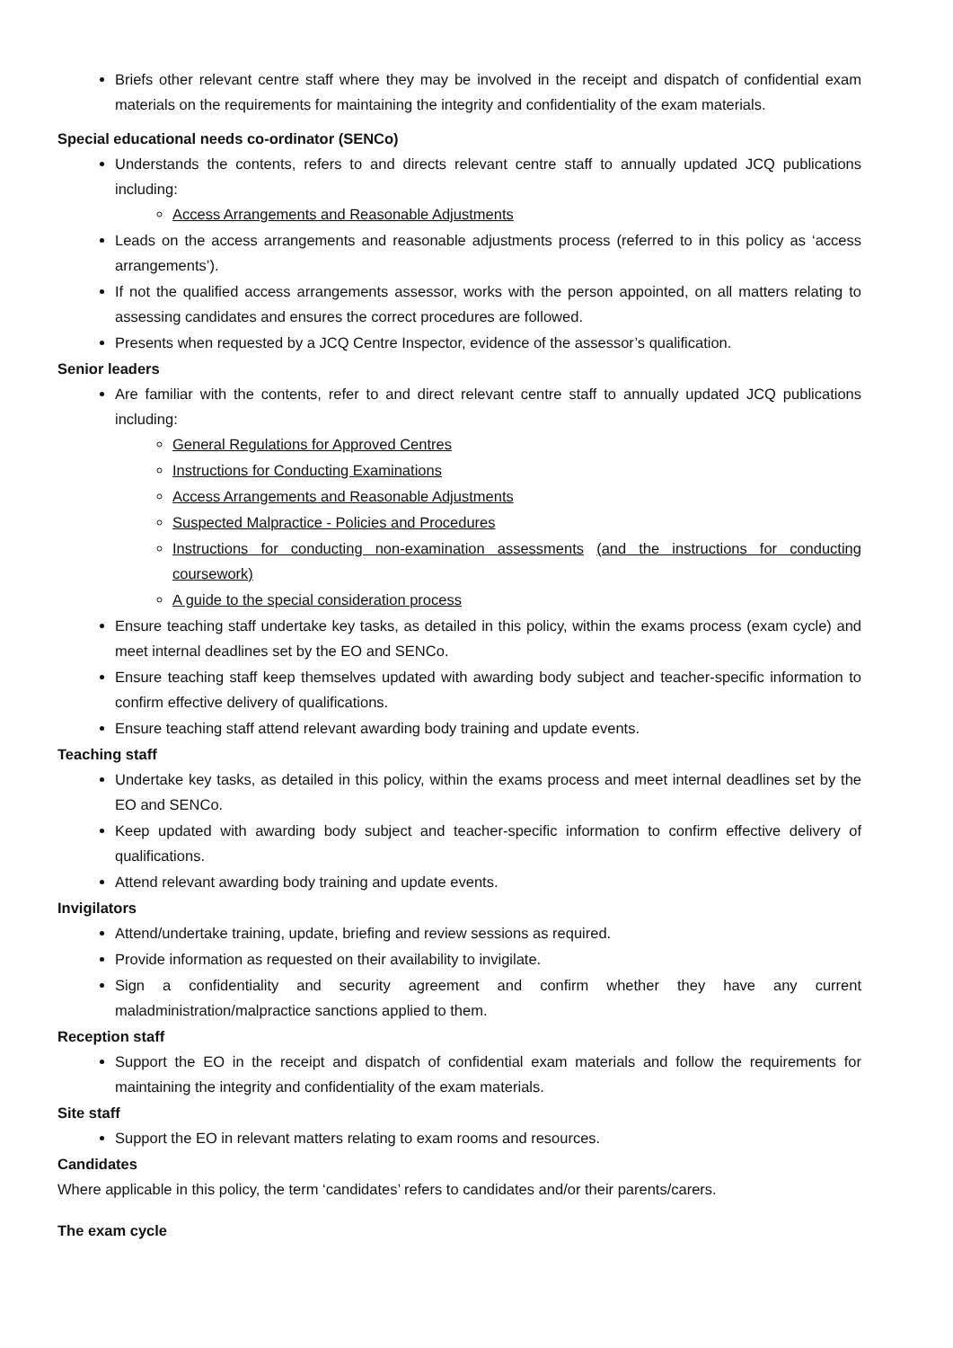Briefs other relevant centre staff where they may be involved in the receipt and dispatch of confidential exam materials on the requirements for maintaining the integrity and confidentiality of the exam materials.
Special educational needs co-ordinator (SENCo)
Understands the contents, refers to and directs relevant centre staff to annually updated JCQ publications including:
Access Arrangements and Reasonable Adjustments
Leads on the access arrangements and reasonable adjustments process (referred to in this policy as ‘access arrangements’).
If not the qualified access arrangements assessor, works with the person appointed, on all matters relating to assessing candidates and ensures the correct procedures are followed.
Presents when requested by a JCQ Centre Inspector, evidence of the assessor’s qualification.
Senior leaders
Are familiar with the contents, refer to and direct relevant centre staff to annually updated JCQ publications including:
General Regulations for Approved Centres
Instructions for Conducting Examinations
Access Arrangements and Reasonable Adjustments
Suspected Malpractice - Policies and Procedures
Instructions for conducting non-examination assessments (and the instructions for conducting coursework)
A guide to the special consideration process
Ensure teaching staff undertake key tasks, as detailed in this policy, within the exams process (exam cycle) and meet internal deadlines set by the EO and SENCo.
Ensure teaching staff keep themselves updated with awarding body subject and teacher-specific information to confirm effective delivery of qualifications.
Ensure teaching staff attend relevant awarding body training and update events.
Teaching staff
Undertake key tasks, as detailed in this policy, within the exams process and meet internal deadlines set by the EO and SENCo.
Keep updated with awarding body subject and teacher-specific information to confirm effective delivery of qualifications.
Attend relevant awarding body training and update events.
Invigilators
Attend/undertake training, update, briefing and review sessions as required.
Provide information as requested on their availability to invigilate.
Sign a confidentiality and security agreement and confirm whether they have any current maladministration/malpractice sanctions applied to them.
Reception staff
Support the EO in the receipt and dispatch of confidential exam materials and follow the requirements for maintaining the integrity and confidentiality of the exam materials.
Site staff
Support the EO in relevant matters relating to exam rooms and resources.
Candidates
Where applicable in this policy, the term ‘candidates’ refers to candidates and/or their parents/carers.
The exam cycle